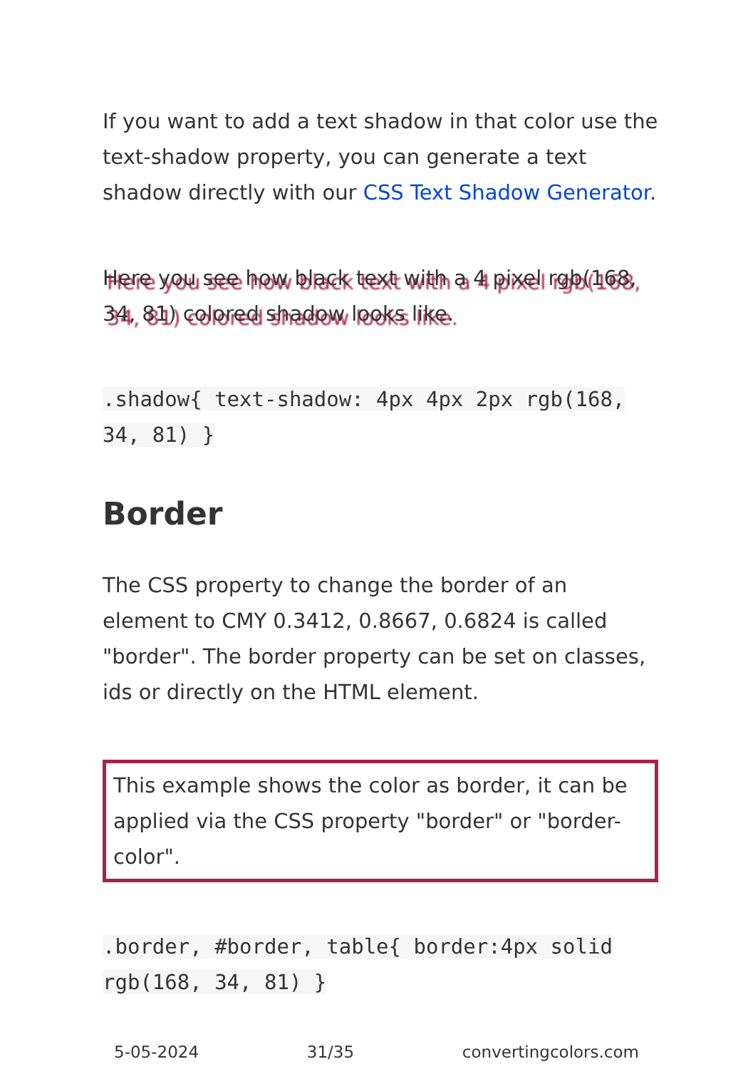If you want to add a text shadow in that color use the text-shadow property, you can generate a text shadow directly with our CSS Text Shadow Generator.
Here you see how black text with a 4 pixel rgb(168, 34, 81) colored shadow looks like.
.shadow{ text-shadow: 4px 4px 2px rgb(168, 34, 81) }
Border
The CSS property to change the border of an element to CMY 0.3412, 0.8667, 0.6824 is called "border". The border property can be set on classes, ids or directly on the HTML element.
This example shows the color as border, it can be applied via the CSS property "border" or "border-color".
.border, #border, table{ border:4px solid rgb(168, 34, 81) }
5-05-2024 31/35 convertingcolors.com